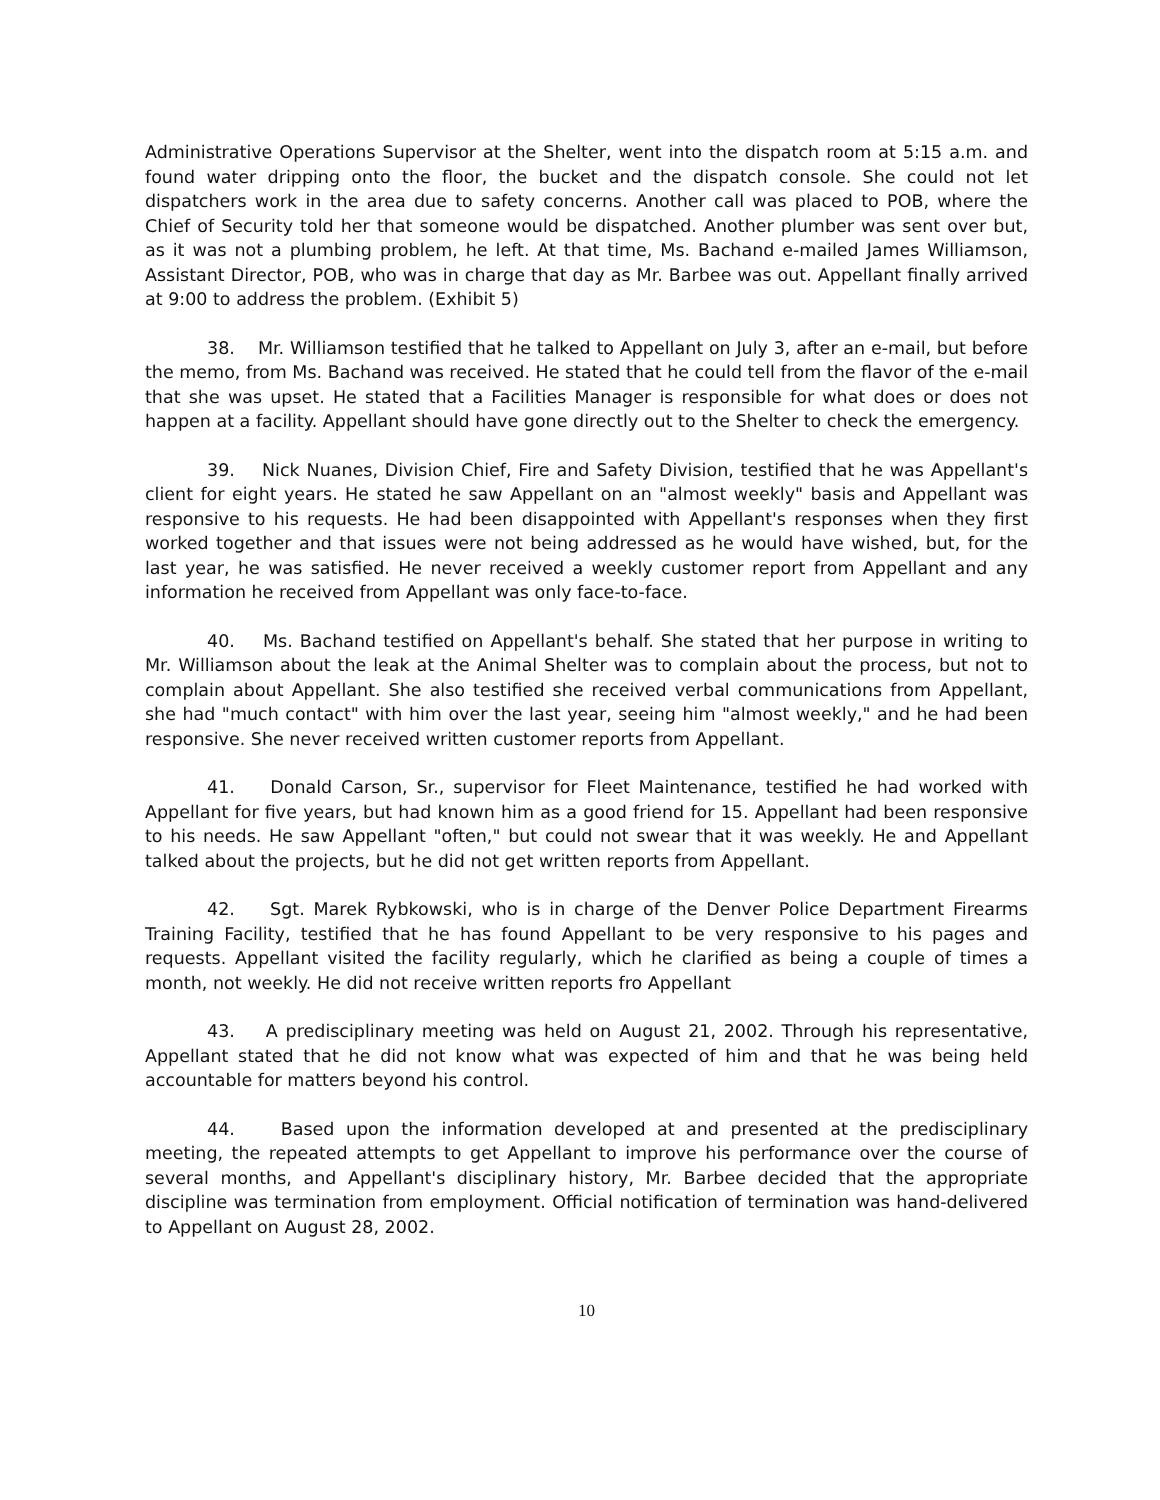Administrative Operations Supervisor at the Shelter, went into the dispatch room at 5:15 a.m. and found water dripping onto the floor, the bucket and the dispatch console. She could not let dispatchers work in the area due to safety concerns. Another call was placed to POB, where the Chief of Security told her that someone would be dispatched. Another plumber was sent over but, as it was not a plumbing problem, he left. At that time, Ms. Bachand e-mailed James Williamson, Assistant Director, POB, who was in charge that day as Mr. Barbee was out. Appellant finally arrived at 9:00 to address the problem. (Exhibit 5)
38. Mr. Williamson testified that he talked to Appellant on July 3, after an e-mail, but before the memo, from Ms. Bachand was received. He stated that he could tell from the flavor of the e-mail that she was upset. He stated that a Facilities Manager is responsible for what does or does not happen at a facility. Appellant should have gone directly out to the Shelter to check the emergency.
39. Nick Nuanes, Division Chief, Fire and Safety Division, testified that he was Appellant's client for eight years. He stated he saw Appellant on an "almost weekly" basis and Appellant was responsive to his requests. He had been disappointed with Appellant's responses when they first worked together and that issues were not being addressed as he would have wished, but, for the last year, he was satisfied. He never received a weekly customer report from Appellant and any information he received from Appellant was only face-to-face.
40. Ms. Bachand testified on Appellant's behalf. She stated that her purpose in writing to Mr. Williamson about the leak at the Animal Shelter was to complain about the process, but not to complain about Appellant. She also testified she received verbal communications from Appellant, she had "much contact" with him over the last year, seeing him "almost weekly," and he had been responsive. She never received written customer reports from Appellant.
41. Donald Carson, Sr., supervisor for Fleet Maintenance, testified he had worked with Appellant for five years, but had known him as a good friend for 15. Appellant had been responsive to his needs. He saw Appellant "often," but could not swear that it was weekly. He and Appellant talked about the projects, but he did not get written reports from Appellant.
42. Sgt. Marek Rybkowski, who is in charge of the Denver Police Department Firearms Training Facility, testified that he has found Appellant to be very responsive to his pages and requests. Appellant visited the facility regularly, which he clarified as being a couple of times a month, not weekly. He did not receive written reports fro Appellant
43. A predisciplinary meeting was held on August 21, 2002. Through his representative, Appellant stated that he did not know what was expected of him and that he was being held accountable for matters beyond his control.
44. Based upon the information developed at and presented at the predisciplinary meeting, the repeated attempts to get Appellant to improve his performance over the course of several months, and Appellant's disciplinary history, Mr. Barbee decided that the appropriate discipline was termination from employment. Official notification of termination was hand-delivered to Appellant on August 28, 2002.
10